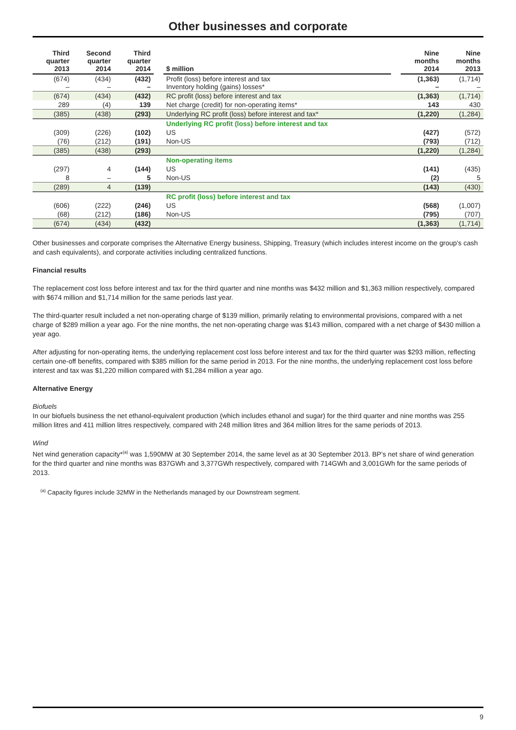Other businesses and corporate
| Third quarter 2013 | Second quarter 2014 | Third quarter 2014 | | $ million | | Nine months 2014 | Nine months 2013 |
| --- | --- | --- | --- | --- | --- | --- | --- |
| (674) – | (434) – | (432) – | | Profit (loss) before interest and tax Inventory holding (gains) losses* | | (1,363) – | (1,714) – |
| (674) | (434) | (432) | | RC profit (loss) before interest and tax | | (1,363) | (1,714) |
| 289 | (4) | 139 | | Net charge (credit) for non-operating items* | | 143 | 430 |
| (385) | (438) | (293) | | Underlying RC profit (loss) before interest and tax* | | (1,220) | (1,284) |
| | | | | Underlying RC profit (loss) before interest and tax | | | |
| (309) | (226) | (102) | | US | | (427) | (572) |
| (76) | (212) | (191) | | Non-US | | (793) | (712) |
| (385) | (438) | (293) | | | | (1,220) | (1,284) |
| | | | | Non-operating items | | | |
| (297) | 4 | (144) | | US | | (141) | (435) |
| 8 | – | 5 | | Non-US | | (2) | 5 |
| (289) | 4 | (139) | | | | (143) | (430) |
| | | | | RC profit (loss) before interest and tax | | | |
| (606) | (222) | (246) | | US | | (568) | (1,007) |
| (68) | (212) | (186) | | Non-US | | (795) | (707) |
| (674) | (434) | (432) | | | | (1,363) | (1,714) |
Other businesses and corporate comprises the Alternative Energy business, Shipping, Treasury (which includes interest income on the group's cash and cash equivalents), and corporate activities including centralized functions.
Financial results
The replacement cost loss before interest and tax for the third quarter and nine months was $432 million and $1,363 million respectively, compared with $674 million and $1,714 million for the same periods last year.
The third-quarter result included a net non-operating charge of $139 million, primarily relating to environmental provisions, compared with a net charge of $289 million a year ago. For the nine months, the net non-operating charge was $143 million, compared with a net charge of $430 million a year ago.
After adjusting for non-operating items, the underlying replacement cost loss before interest and tax for the third quarter was $293 million, reflecting certain one-off benefits, compared with $385 million for the same period in 2013. For the nine months, the underlying replacement cost loss before interest and tax was $1,220 million compared with $1,284 million a year ago.
Alternative Energy
Biofuels
In our biofuels business the net ethanol-equivalent production (which includes ethanol and sugar) for the third quarter and nine months was 255 million litres and 411 million litres respectively, compared with 248 million litres and 364 million litres for the same periods of 2013.
Wind
Net wind generation capacity*<sup>(a)</sup> was 1,590MW at 30 September 2014, the same level as at 30 September 2013. BP’s net share of wind generation for the third quarter and nine months was 837GWh and 3,377GWh respectively, compared with 714GWh and 3,001GWh for the same periods of 2013.
<sup>(a)</sup> Capacity figures include 32MW in the Netherlands managed by our Downstream segment.
9